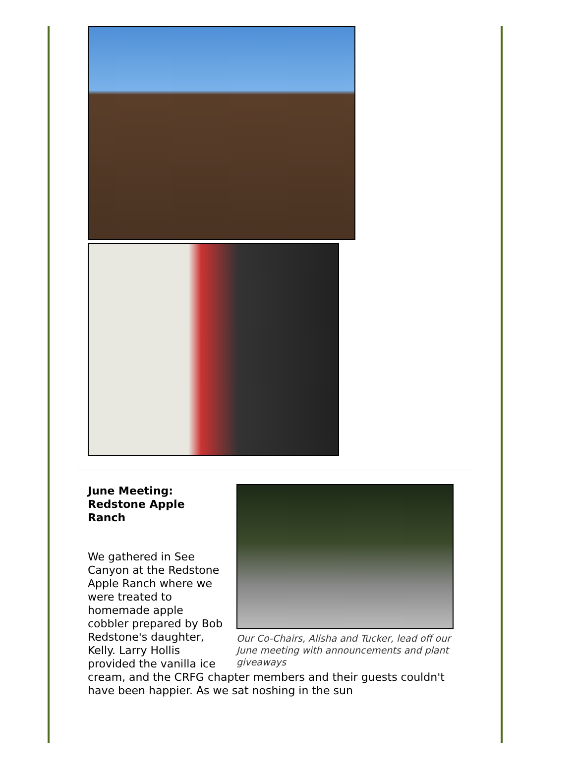Our Co-Chairs, Alisha and Tucker, lead off our June meeting with announcements and plant giveaways
June Meeting:
Redstone Apple
Ranch
We gathered in See Canyon at the Redstone Apple Ranch where we were treated to homemade apple cobbler prepared by Bob Redstone's daughter, Kelly. Larry Hollis provided the vanilla ice cream, and the CRFG chapter members and their guests couldn't have been happier. As we sat noshing in the sun